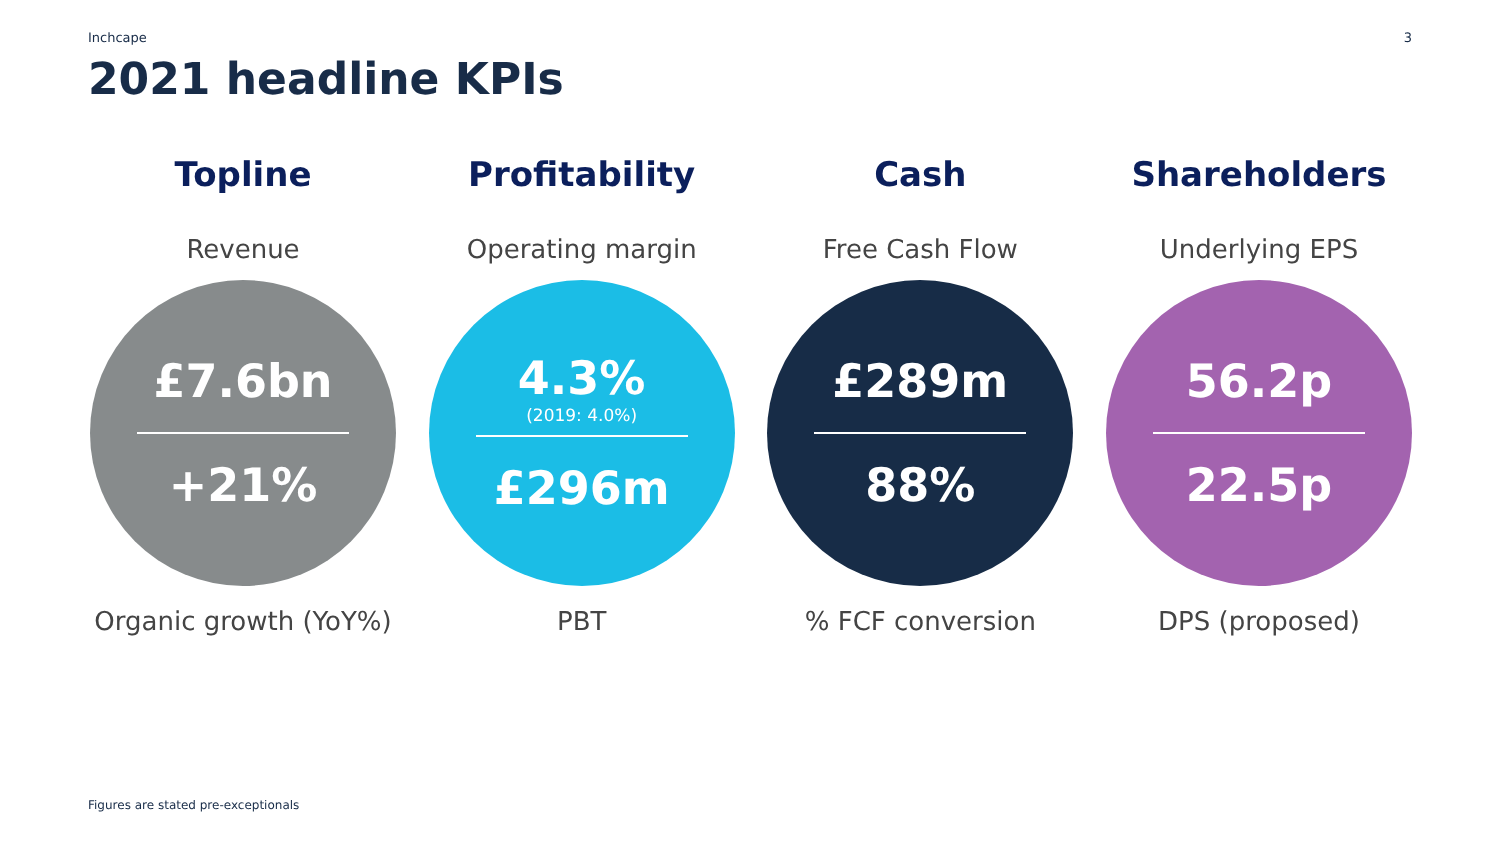Inchcape 3
2021 headline KPIs
Topline
Revenue
£7.6bn
+21%
Organic growth (YoY%)
Profitability
Operating margin
4.3%
(2019: 4.0%)
£296m
PBT
Cash
Free Cash Flow
£289m
88%
% FCF conversion
Shareholders
Underlying EPS
56.2p
22.5p
DPS (proposed)
Figures are stated pre-exceptionals